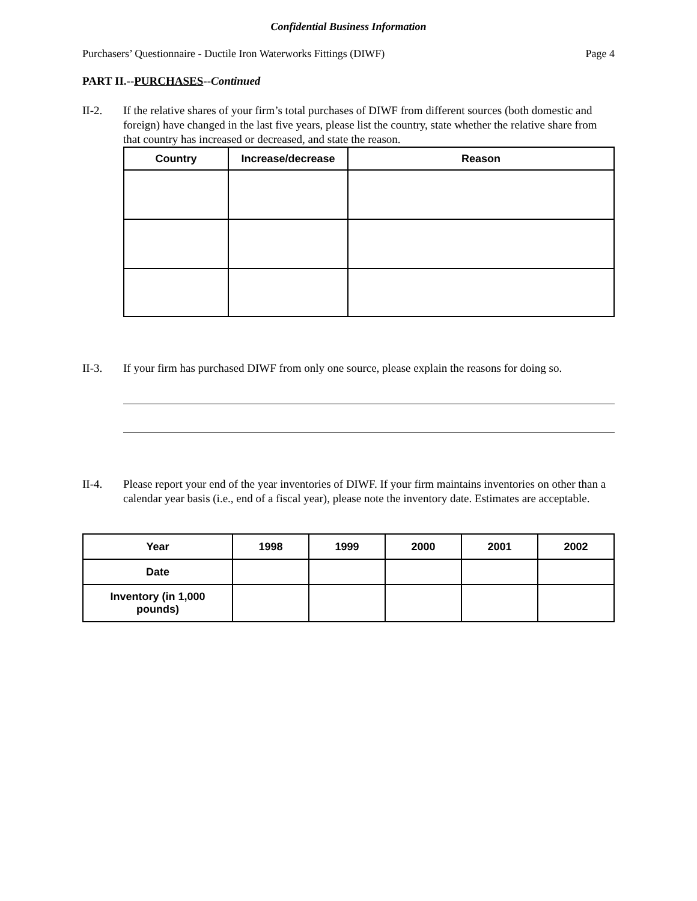Confidential Business Information
Purchasers’ Questionnaire - Ductile Iron Waterworks Fittings (DIWF) Page 4
PART II.--PURCHASES--Continued
II-2. If the relative shares of your firm’s total purchases of DIWF from different sources (both domestic and foreign) have changed in the last five years, please list the country, state whether the relative share from that country has increased or decreased, and state the reason.
| Country | Increase/decrease | Reason |
| --- | --- | --- |
II-3. If your firm has purchased DIWF from only one source, please explain the reasons for doing so.
II-4. Please report your end of the year inventories of DIWF. If your firm maintains inventories on other than a calendar year basis (i.e., end of a fiscal year), please note the inventory date. Estimates are acceptable.
| Year | 1998 | 1999 | 2000 | 2001 | 2002 |
| Date | | | | | |
| Inventory (in 1,000 pounds) | | | | | |